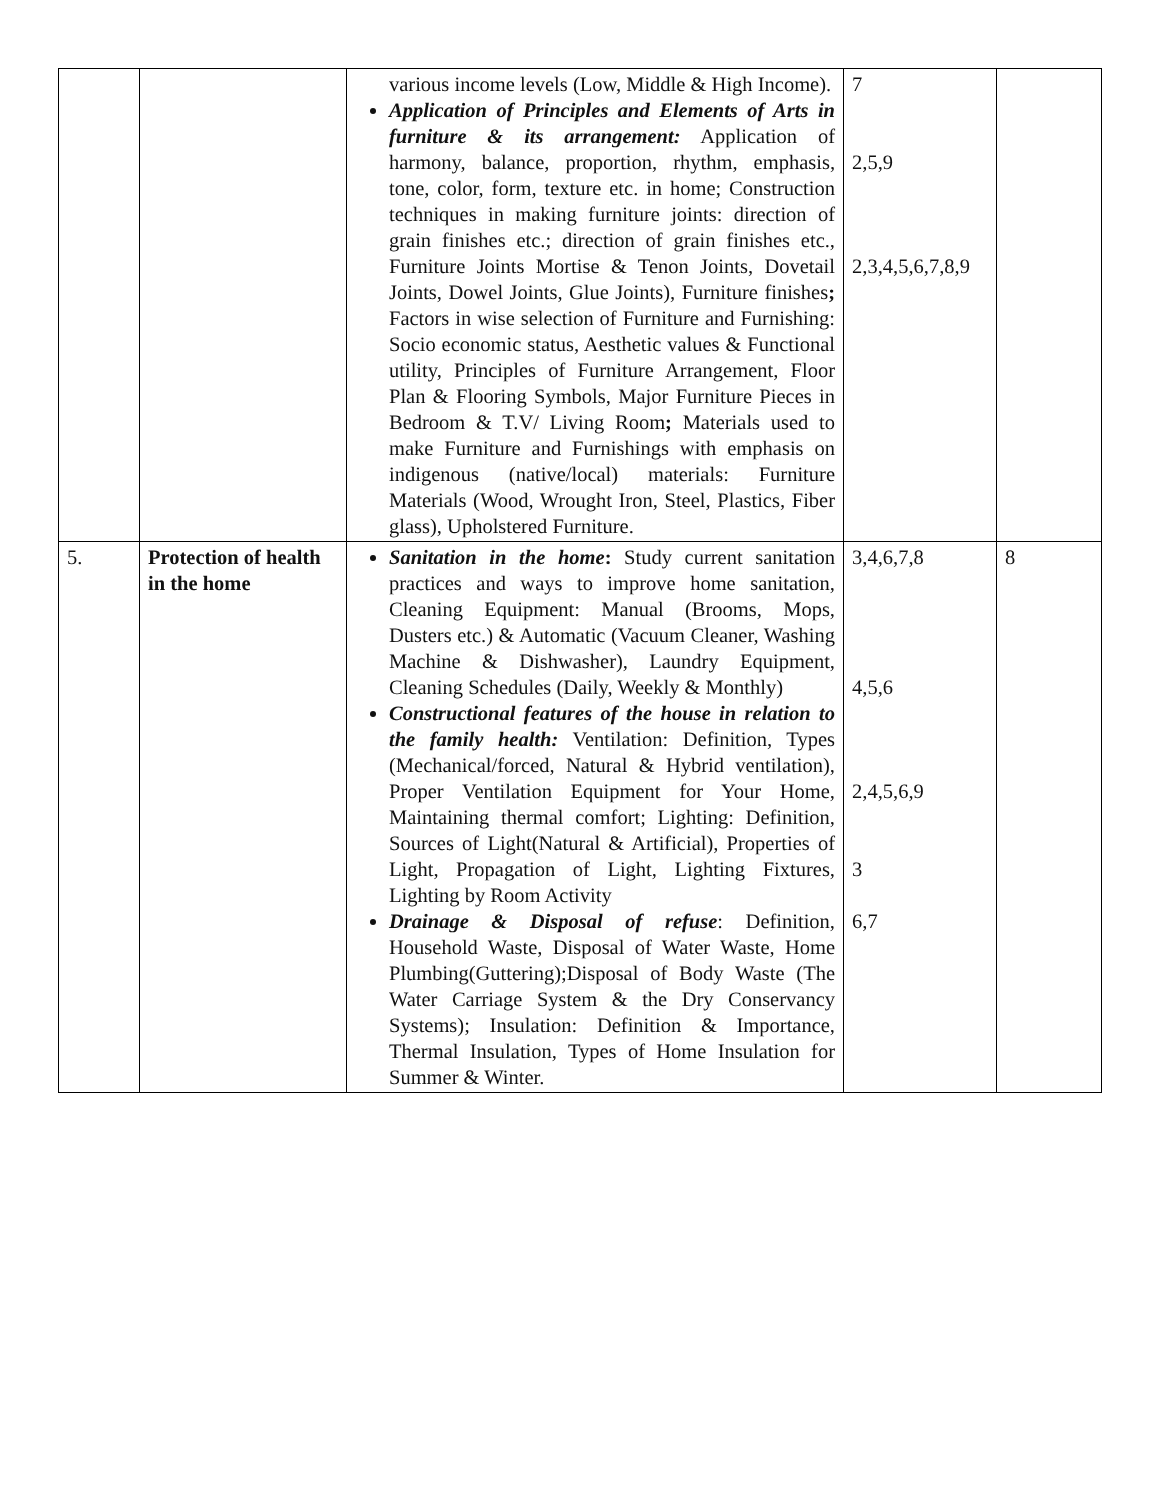| | | various income levels (Low, Middle & High Income). Application of Principles and Elements of Arts in furniture & its arrangement: Application of harmony, balance, proportion, rhythm, emphasis, tone, color, form, texture etc. in home; Construction techniques in making furniture joints: direction of grain finishes etc.; direction of grain finishes etc., Furniture Joints Mortise & Tenon Joints, Dovetail Joints, Dowel Joints, Glue Joints), Furniture finishes ; Factors in wise selection of Furniture and Furnishing: Socio economic status, Aesthetic values & Functional utility, Principles of Furniture Arrangement, Floor Plan & Flooring Symbols, Major Furniture Pieces in Bedroom & T.V/ Living Room ; Materials used to make Furniture and Furnishings with emphasis on indigenous (native/local) materials: Furniture Materials (Wood, Wrought Iron, Steel, Plastics, Fiber glass), Upholstered Furniture. | 7 2,5,9 2,3,4,5,6,7,8,9 | |
| 5. | Protection of health in the home | Sanitation in the home : Study current sanitation practices and ways to improve home sanitation, Cleaning Equipment: Manual (Brooms, Mops, Dusters etc.) & Automatic (Vacuum Cleaner, Washing Machine & Dishwasher), Laundry Equipment, Cleaning Schedules (Daily, Weekly & Monthly) Constructional features of the house in relation to the family health: Ventilation: Definition, Types (Mechanical/forced, Natural & Hybrid ventilation), Proper Ventilation Equipment for Your Home, Maintaining thermal comfort; Lighting: Definition, Sources of Light(Natural & Artificial), Properties of Light, Propagation of Light, Lighting Fixtures, Lighting by Room Activity Drainage & Disposal of refuse : Definition, Household Waste, Disposal of Water Waste, Home Plumbing(Guttering);Disposal of Body Waste (The Water Carriage System & the Dry Conservancy Systems); Insulation: Definition & Importance, Thermal Insulation, Types of Home Insulation for Summer & Winter. | 3,4,6,7,8 4,5,6 2,4,5,6,9 3 6,7 | 8 |